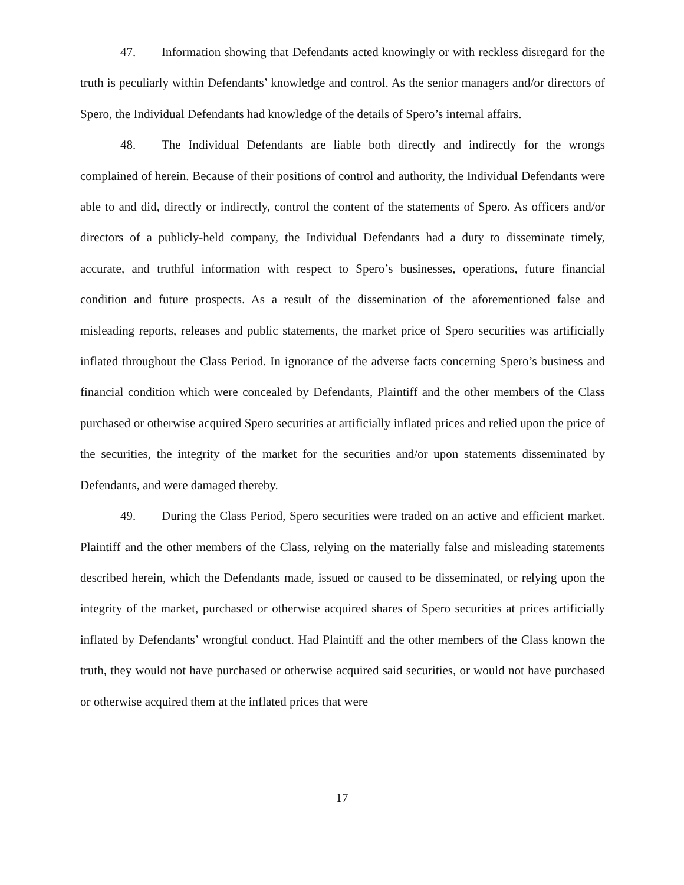47. Information showing that Defendants acted knowingly or with reckless disregard for the truth is peculiarly within Defendants’ knowledge and control. As the senior managers and/or directors of Spero, the Individual Defendants had knowledge of the details of Spero’s internal affairs.
48. The Individual Defendants are liable both directly and indirectly for the wrongs complained of herein. Because of their positions of control and authority, the Individual Defendants were able to and did, directly or indirectly, control the content of the statements of Spero. As officers and/or directors of a publicly-held company, the Individual Defendants had a duty to disseminate timely, accurate, and truthful information with respect to Spero’s businesses, operations, future financial condition and future prospects. As a result of the dissemination of the aforementioned false and misleading reports, releases and public statements, the market price of Spero securities was artificially inflated throughout the Class Period. In ignorance of the adverse facts concerning Spero’s business and financial condition which were concealed by Defendants, Plaintiff and the other members of the Class purchased or otherwise acquired Spero securities at artificially inflated prices and relied upon the price of the securities, the integrity of the market for the securities and/or upon statements disseminated by Defendants, and were damaged thereby.
49. During the Class Period, Spero securities were traded on an active and efficient market. Plaintiff and the other members of the Class, relying on the materially false and misleading statements described herein, which the Defendants made, issued or caused to be disseminated, or relying upon the integrity of the market, purchased or otherwise acquired shares of Spero securities at prices artificially inflated by Defendants’ wrongful conduct. Had Plaintiff and the other members of the Class known the truth, they would not have purchased or otherwise acquired said securities, or would not have purchased or otherwise acquired them at the inflated prices that were
17